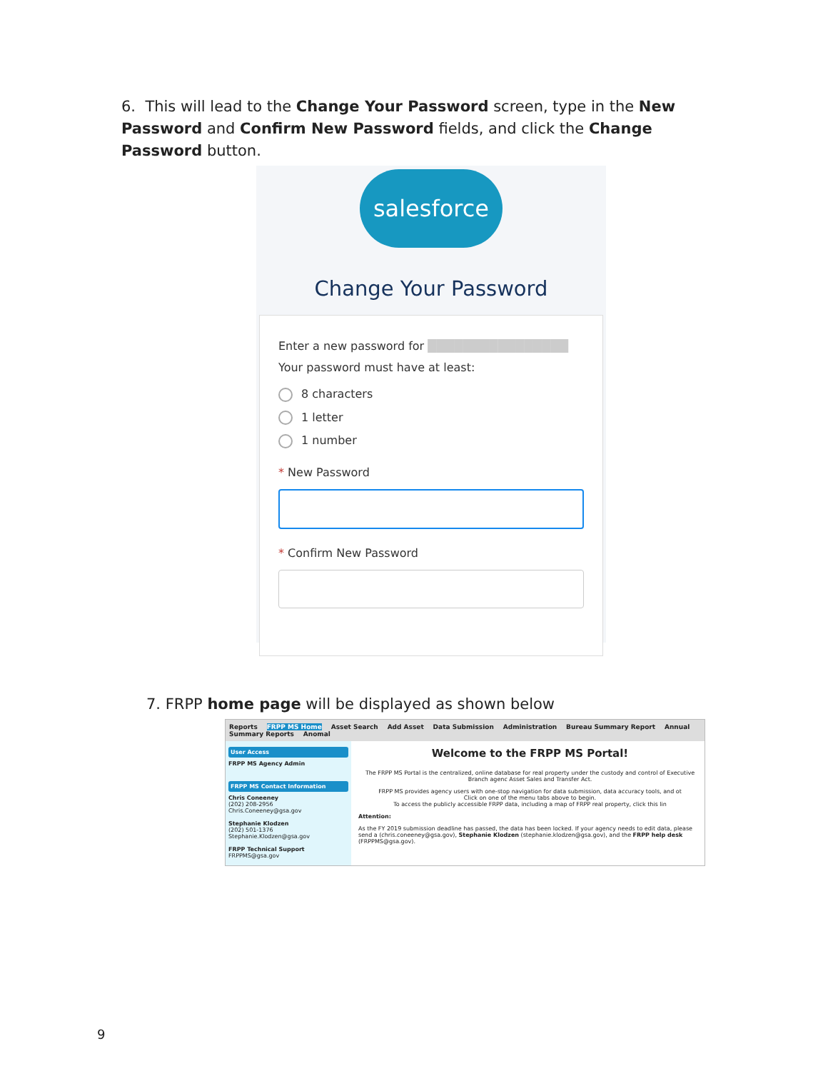6. This will lead to the Change Your Password screen, type in the New Password and Confirm New Password fields, and click the Change Password button.
salesforce
Change Your Password
Enter a new password for ████████████████ Your password must have at least:
8 characters
1 letter
1 number
* New Password
* Confirm New Password
7. FRPP home page will be displayed as shown below
Reports FRPP MS Home Asset Search Add Asset Data Submission Administration Bureau Summary Report Annual Summary Reports Anomal
User Access
FRPP MS Agency Admin
FRPP MS Contact Information
Chris Coneeney
(202) 208-2956
Chris.Coneeney@gsa.gov
Stephanie Klodzen
(202) 501-1376
Stephanie.Klodzen@gsa.gov
FRPP Technical Support
FRPPMS@gsa.gov
Welcome to the FRPP MS Portal!
The FRPP MS Portal is the centralized, online database for real property under the custody and control of Executive Branch agenc Asset Sales and Transfer Act.
FRPP MS provides agency users with one-stop navigation for data submission, data accuracy tools, and ot
Click on one of the menu tabs above to begin.
To access the publicly accessible FRPP data, including a map of FRPP real property, click this lin
Attention:
As the FY 2019 submission deadline has passed, the data has been locked. If your agency needs to edit data, please send a (chris.coneeney@gsa.gov), Stephanie Klodzen (stephanie.klodzen@gsa.gov), and the FRPP help desk (FRPPMS@gsa.gov).
9